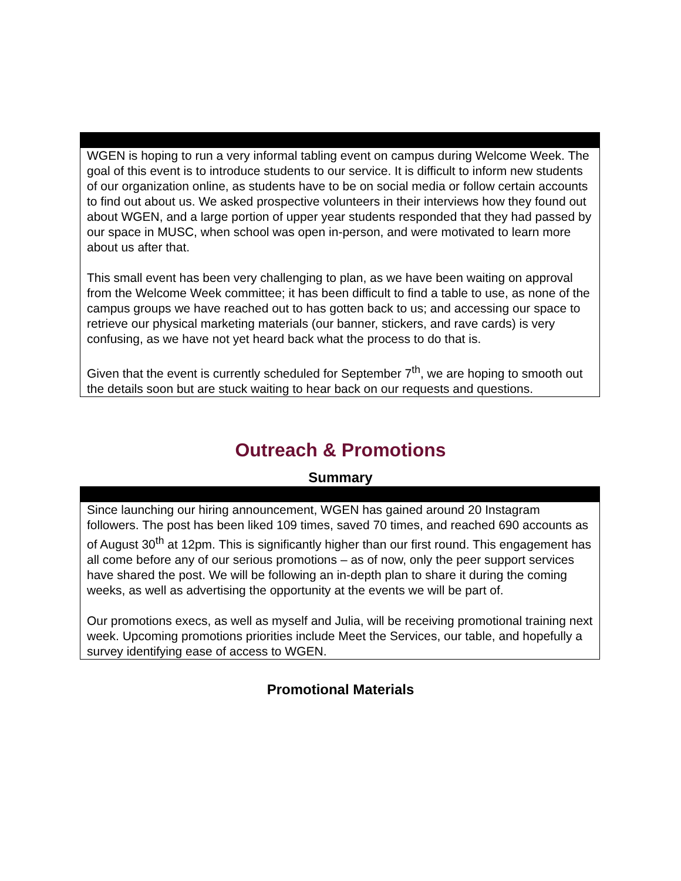WGEN is hoping to run a very informal tabling event on campus during Welcome Week. The goal of this event is to introduce students to our service. It is difficult to inform new students of our organization online, as students have to be on social media or follow certain accounts to find out about us. We asked prospective volunteers in their interviews how they found out about WGEN, and a large portion of upper year students responded that they had passed by our space in MUSC, when school was open in-person, and were motivated to learn more about us after that.
This small event has been very challenging to plan, as we have been waiting on approval from the Welcome Week committee; it has been difficult to find a table to use, as none of the campus groups we have reached out to has gotten back to us; and accessing our space to retrieve our physical marketing materials (our banner, stickers, and rave cards) is very confusing, as we have not yet heard back what the process to do that is.
Given that the event is currently scheduled for September 7<sup>th</sup>, we are hoping to smooth out the details soon but are stuck waiting to hear back on our requests and questions.
Outreach & Promotions
Summary
Since launching our hiring announcement, WGEN has gained around 20 Instagram followers. The post has been liked 109 times, saved 70 times, and reached 690 accounts as of August 30<sup>th</sup> at 12pm. This is significantly higher than our first round. This engagement has all come before any of our serious promotions – as of now, only the peer support services have shared the post. We will be following an in-depth plan to share it during the coming weeks, as well as advertising the opportunity at the events we will be part of.
Our promotions execs, as well as myself and Julia, will be receiving promotional training next week. Upcoming promotions priorities include Meet the Services, our table, and hopefully a survey identifying ease of access to WGEN.
Promotional Materials